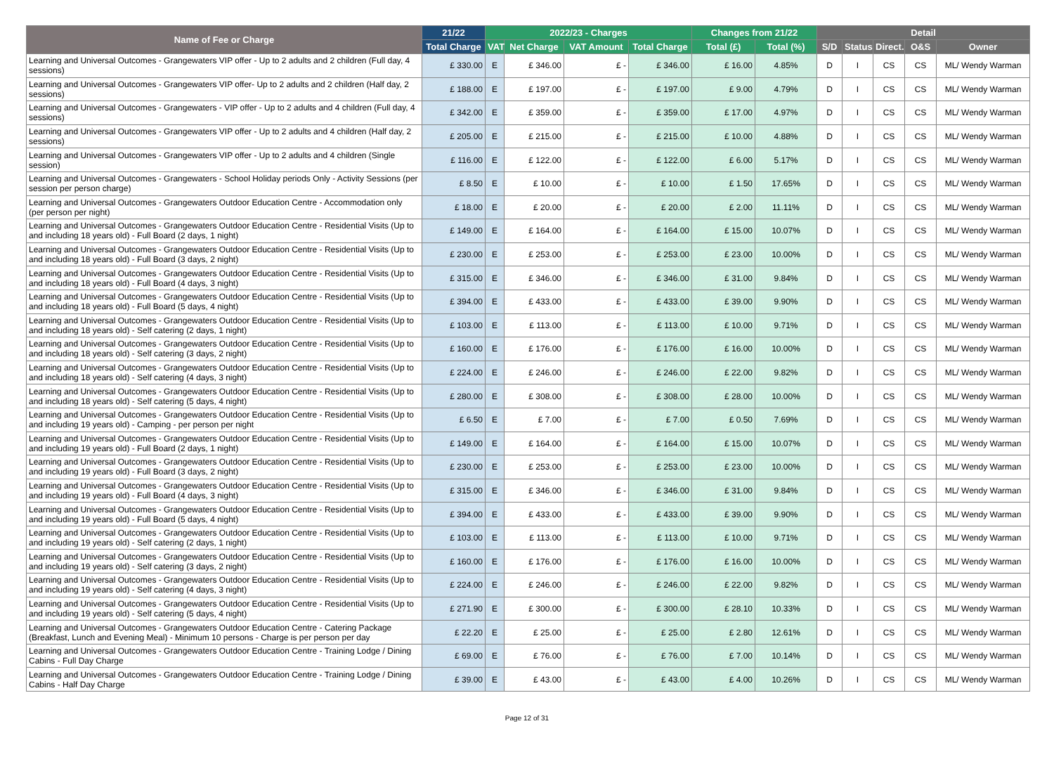| Name of Fee or Charge | 21/22 | 2022/23 - Charges | | | | Changes from 21/22 | | Detail | | | | |
| --- | --- | --- | --- | --- | --- | --- | --- | --- | --- | --- | --- | --- |
| | Total Charge | VAT | Net Charge | VAT Amount | Total Charge | Total (£) | Total (%) | S/D | Status | Direct. | O&S | Owner |
| Learning and Universal Outcomes - Grangewaters VIP offer - Up to 2 adults and 2 children (Full day, 4 sessions) | £ 330.00 | E | £ 346.00 | £ - | £ 346.00 | £ 16.00 | 4.85% | D | I | CS | CS | ML/ Wendy Warman |
| Learning and Universal Outcomes - Grangewaters VIP offer- Up to 2 adults and 2 children (Half day, 2 sessions) | £ 188.00 | E | £ 197.00 | £ - | £ 197.00 | £ 9.00 | 4.79% | D | I | CS | CS | ML/ Wendy Warman |
| Learning and Universal Outcomes - Grangewaters - VIP offer - Up to 2 adults and 4 children (Full day, 4 sessions) | £ 342.00 | E | £ 359.00 | £ - | £ 359.00 | £ 17.00 | 4.97% | D | I | CS | CS | ML/ Wendy Warman |
| Learning and Universal Outcomes - Grangewaters VIP offer - Up to 2 adults and 4 children (Half day, 2 sessions) | £ 205.00 | E | £ 215.00 | £ - | £ 215.00 | £ 10.00 | 4.88% | D | I | CS | CS | ML/ Wendy Warman |
| Learning and Universal Outcomes - Grangewaters VIP offer - Up to 2 adults and 4 children (Single session) | £ 116.00 | E | £ 122.00 | £ - | £ 122.00 | £ 6.00 | 5.17% | D | I | CS | CS | ML/ Wendy Warman |
| Learning and Universal Outcomes - Grangewaters - School Holiday periods Only - Activity Sessions (per session per person charge) | £ 8.50 | E | £ 10.00 | £ - | £ 10.00 | £ 1.50 | 17.65% | D | I | CS | CS | ML/ Wendy Warman |
| Learning and Universal Outcomes - Grangewaters Outdoor Education Centre - Accommodation only (per person per night) | £ 18.00 | E | £ 20.00 | £ - | £ 20.00 | £ 2.00 | 11.11% | D | I | CS | CS | ML/ Wendy Warman |
| Learning and Universal Outcomes - Grangewaters Outdoor Education Centre - Residential Visits (Up to and including 18 years old) - Full Board (2 days, 1 night) | £ 149.00 | E | £ 164.00 | £ - | £ 164.00 | £ 15.00 | 10.07% | D | I | CS | CS | ML/ Wendy Warman |
| Learning and Universal Outcomes - Grangewaters Outdoor Education Centre - Residential Visits (Up to and including 18 years old) - Full Board (3 days, 2 night) | £ 230.00 | E | £ 253.00 | £ - | £ 253.00 | £ 23.00 | 10.00% | D | I | CS | CS | ML/ Wendy Warman |
| Learning and Universal Outcomes - Grangewaters Outdoor Education Centre - Residential Visits (Up to and including 18 years old) - Full Board (4 days, 3 night) | £ 315.00 | E | £ 346.00 | £ - | £ 346.00 | £ 31.00 | 9.84% | D | I | CS | CS | ML/ Wendy Warman |
| Learning and Universal Outcomes - Grangewaters Outdoor Education Centre - Residential Visits (Up to and including 18 years old) - Full Board (5 days, 4 night) | £ 394.00 | E | £ 433.00 | £ - | £ 433.00 | £ 39.00 | 9.90% | D | I | CS | CS | ML/ Wendy Warman |
| Learning and Universal Outcomes - Grangewaters Outdoor Education Centre - Residential Visits (Up to and including 18 years old) - Self catering (2 days, 1 night) | £ 103.00 | E | £ 113.00 | £ - | £ 113.00 | £ 10.00 | 9.71% | D | I | CS | CS | ML/ Wendy Warman |
| Learning and Universal Outcomes - Grangewaters Outdoor Education Centre - Residential Visits (Up to and including 18 years old) - Self catering (3 days, 2 night) | £ 160.00 | E | £ 176.00 | £ - | £ 176.00 | £ 16.00 | 10.00% | D | I | CS | CS | ML/ Wendy Warman |
| Learning and Universal Outcomes - Grangewaters Outdoor Education Centre - Residential Visits (Up to and including 18 years old) - Self catering (4 days, 3 night) | £ 224.00 | E | £ 246.00 | £ - | £ 246.00 | £ 22.00 | 9.82% | D | I | CS | CS | ML/ Wendy Warman |
| Learning and Universal Outcomes - Grangewaters Outdoor Education Centre - Residential Visits (Up to and including 18 years old) - Self catering (5 days, 4 night) | £ 280.00 | E | £ 308.00 | £ - | £ 308.00 | £ 28.00 | 10.00% | D | I | CS | CS | ML/ Wendy Warman |
| Learning and Universal Outcomes - Grangewaters Outdoor Education Centre - Residential Visits (Up to and including 19 years old) - Camping - per person per night | £ 6.50 | E | £ 7.00 | £ - | £ 7.00 | £ 0.50 | 7.69% | D | I | CS | CS | ML/ Wendy Warman |
| Learning and Universal Outcomes - Grangewaters Outdoor Education Centre - Residential Visits (Up to and including 19 years old) - Full Board (2 days, 1 night) | £ 149.00 | E | £ 164.00 | £ - | £ 164.00 | £ 15.00 | 10.07% | D | I | CS | CS | ML/ Wendy Warman |
| Learning and Universal Outcomes - Grangewaters Outdoor Education Centre - Residential Visits (Up to and including 19 years old) - Full Board (3 days, 2 night) | £ 230.00 | E | £ 253.00 | £ - | £ 253.00 | £ 23.00 | 10.00% | D | I | CS | CS | ML/ Wendy Warman |
| Learning and Universal Outcomes - Grangewaters Outdoor Education Centre - Residential Visits (Up to and including 19 years old) - Full Board (4 days, 3 night) | £ 315.00 | E | £ 346.00 | £ - | £ 346.00 | £ 31.00 | 9.84% | D | I | CS | CS | ML/ Wendy Warman |
| Learning and Universal Outcomes - Grangewaters Outdoor Education Centre - Residential Visits (Up to and including 19 years old) - Full Board (5 days, 4 night) | £ 394.00 | E | £ 433.00 | £ - | £ 433.00 | £ 39.00 | 9.90% | D | I | CS | CS | ML/ Wendy Warman |
| Learning and Universal Outcomes - Grangewaters Outdoor Education Centre - Residential Visits (Up to and including 19 years old) - Self catering (2 days, 1 night) | £ 103.00 | E | £ 113.00 | £ - | £ 113.00 | £ 10.00 | 9.71% | D | I | CS | CS | ML/ Wendy Warman |
| Learning and Universal Outcomes - Grangewaters Outdoor Education Centre - Residential Visits (Up to and including 19 years old) - Self catering (3 days, 2 night) | £ 160.00 | E | £ 176.00 | £ - | £ 176.00 | £ 16.00 | 10.00% | D | I | CS | CS | ML/ Wendy Warman |
| Learning and Universal Outcomes - Grangewaters Outdoor Education Centre - Residential Visits (Up to and including 19 years old) - Self catering (4 days, 3 night) | £ 224.00 | E | £ 246.00 | £ - | £ 246.00 | £ 22.00 | 9.82% | D | I | CS | CS | ML/ Wendy Warman |
| Learning and Universal Outcomes - Grangewaters Outdoor Education Centre - Residential Visits (Up to and including 19 years old) - Self catering (5 days, 4 night) | £ 271.90 | E | £ 300.00 | £ - | £ 300.00 | £ 28.10 | 10.33% | D | I | CS | CS | ML/ Wendy Warman |
| Learning and Universal Outcomes - Grangewaters Outdoor Education Centre - Catering Package (Breakfast, Lunch and Evening Meal) - Minimum 10 persons - Charge is per person per day | £ 22.20 | E | £ 25.00 | £ - | £ 25.00 | £ 2.80 | 12.61% | D | I | CS | CS | ML/ Wendy Warman |
| Learning and Universal Outcomes - Grangewaters Outdoor Education Centre - Training Lodge / Dining Cabins - Full Day Charge | £ 69.00 | E | £ 76.00 | £ - | £ 76.00 | £ 7.00 | 10.14% | D | I | CS | CS | ML/ Wendy Warman |
| Learning and Universal Outcomes - Grangewaters Outdoor Education Centre - Training Lodge / Dining Cabins - Half Day Charge | £ 39.00 | E | £ 43.00 | £ - | £ 43.00 | £ 4.00 | 10.26% | D | I | CS | CS | ML/ Wendy Warman |
Page 12 of 31